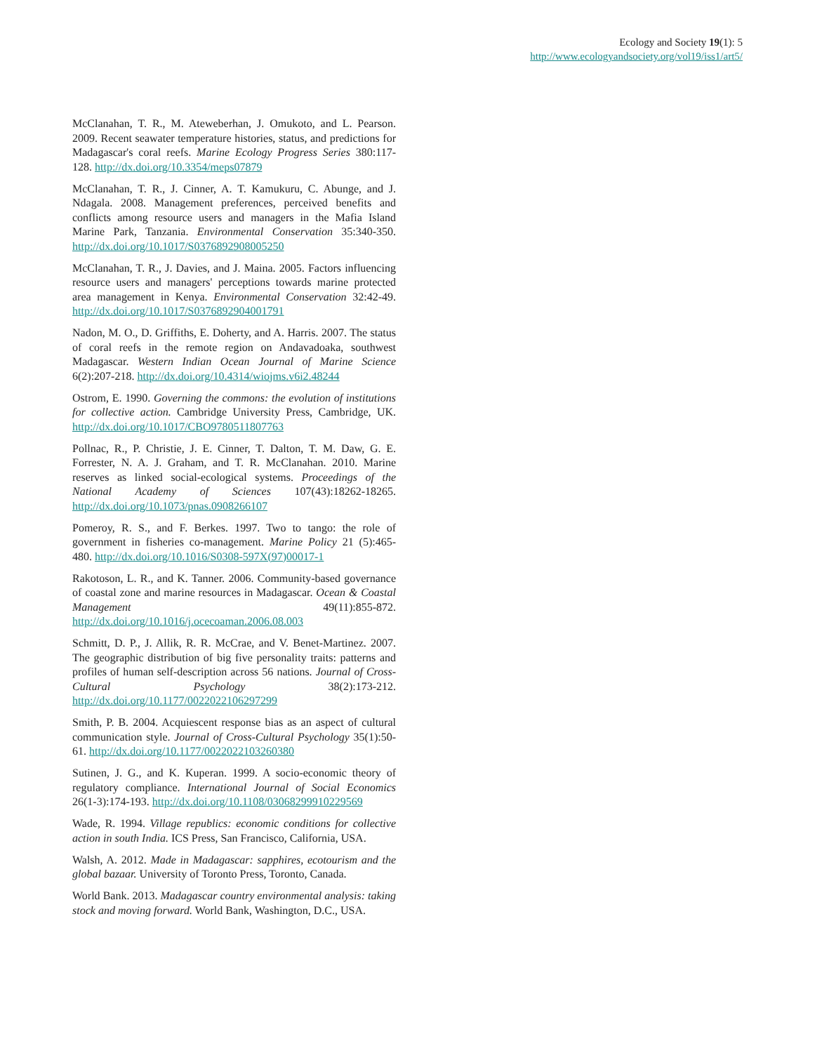Ecology and Society 19(1): 5
http://www.ecologyandsociety.org/vol19/iss1/art5/
McClanahan, T. R., M. Ateweberhan, J. Omukoto, and L. Pearson. 2009. Recent seawater temperature histories, status, and predictions for Madagascar's coral reefs. Marine Ecology Progress Series 380:117-128. http://dx.doi.org/10.3354/meps07879
McClanahan, T. R., J. Cinner, A. T. Kamukuru, C. Abunge, and J. Ndagala. 2008. Management preferences, perceived benefits and conflicts among resource users and managers in the Mafia Island Marine Park, Tanzania. Environmental Conservation 35:340-350. http://dx.doi.org/10.1017/S0376892908005250
McClanahan, T. R., J. Davies, and J. Maina. 2005. Factors influencing resource users and managers' perceptions towards marine protected area management in Kenya. Environmental Conservation 32:42-49. http://dx.doi.org/10.1017/S0376892904001791
Nadon, M. O., D. Griffiths, E. Doherty, and A. Harris. 2007. The status of coral reefs in the remote region on Andavadoaka, southwest Madagascar. Western Indian Ocean Journal of Marine Science 6(2):207-218. http://dx.doi.org/10.4314/wiojms.v6i2.48244
Ostrom, E. 1990. Governing the commons: the evolution of institutions for collective action. Cambridge University Press, Cambridge, UK. http://dx.doi.org/10.1017/CBO9780511807763
Pollnac, R., P. Christie, J. E. Cinner, T. Dalton, T. M. Daw, G. E. Forrester, N. A. J. Graham, and T. R. McClanahan. 2010. Marine reserves as linked social-ecological systems. Proceedings of the National Academy of Sciences 107(43):18262-18265. http://dx.doi.org/10.1073/pnas.0908266107
Pomeroy, R. S., and F. Berkes. 1997. Two to tango: the role of government in fisheries co-management. Marine Policy 21 (5):465-480. http://dx.doi.org/10.1016/S0308-597X(97)00017-1
Rakotoson, L. R., and K. Tanner. 2006. Community-based governance of coastal zone and marine resources in Madagascar. Ocean & Coastal Management 49(11):855-872. http://dx.doi.org/10.1016/j.ocecoaman.2006.08.003
Schmitt, D. P., J. Allik, R. R. McCrae, and V. Benet-Martinez. 2007. The geographic distribution of big five personality traits: patterns and profiles of human self-description across 56 nations. Journal of Cross-Cultural Psychology 38(2):173-212. http://dx.doi.org/10.1177/0022022106297299
Smith, P. B. 2004. Acquiescent response bias as an aspect of cultural communication style. Journal of Cross-Cultural Psychology 35(1):50-61. http://dx.doi.org/10.1177/0022022103260380
Sutinen, J. G., and K. Kuperan. 1999. A socio-economic theory of regulatory compliance. International Journal of Social Economics 26(1-3):174-193. http://dx.doi.org/10.1108/03068299910229569
Wade, R. 1994. Village republics: economic conditions for collective action in south India. ICS Press, San Francisco, California, USA.
Walsh, A. 2012. Made in Madagascar: sapphires, ecotourism and the global bazaar. University of Toronto Press, Toronto, Canada.
World Bank. 2013. Madagascar country environmental analysis: taking stock and moving forward. World Bank, Washington, D.C., USA.